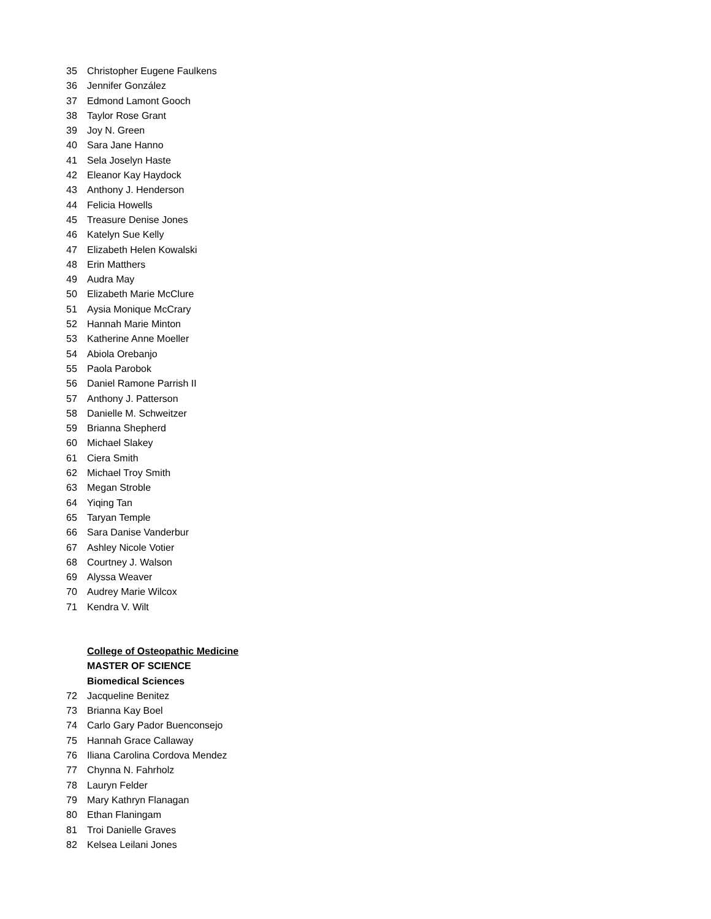35 Christopher Eugene Faulkens
36 Jennifer González
37 Edmond Lamont Gooch
38 Taylor Rose Grant
39 Joy N. Green
40 Sara Jane Hanno
41 Sela Joselyn Haste
42 Eleanor Kay Haydock
43 Anthony J. Henderson
44 Felicia Howells
45 Treasure Denise Jones
46 Katelyn Sue Kelly
47 Elizabeth Helen Kowalski
48 Erin Matthers
49 Audra May
50 Elizabeth Marie McClure
51 Aysia Monique McCrary
52 Hannah Marie Minton
53 Katherine Anne Moeller
54 Abiola Orebanjo
55 Paola Parobok
56 Daniel Ramone Parrish II
57 Anthony J. Patterson
58 Danielle M. Schweitzer
59 Brianna Shepherd
60 Michael Slakey
61 Ciera Smith
62 Michael Troy Smith
63 Megan Stroble
64 Yiqing Tan
65 Taryan Temple
66 Sara Danise Vanderbur
67 Ashley Nicole Votier
68 Courtney J. Walson
69 Alyssa Weaver
70 Audrey Marie Wilcox
71 Kendra V. Wilt
College of Osteopathic Medicine
MASTER OF SCIENCE
Biomedical Sciences
72 Jacqueline Benitez
73 Brianna Kay Boel
74 Carlo Gary Pador Buenconsejo
75 Hannah Grace Callaway
76 Iliana Carolina Cordova Mendez
77 Chynna N. Fahrholz
78 Lauryn Felder
79 Mary Kathryn Flanagan
80 Ethan Flaningam
81 Troi Danielle Graves
82 Kelsea Leilani Jones